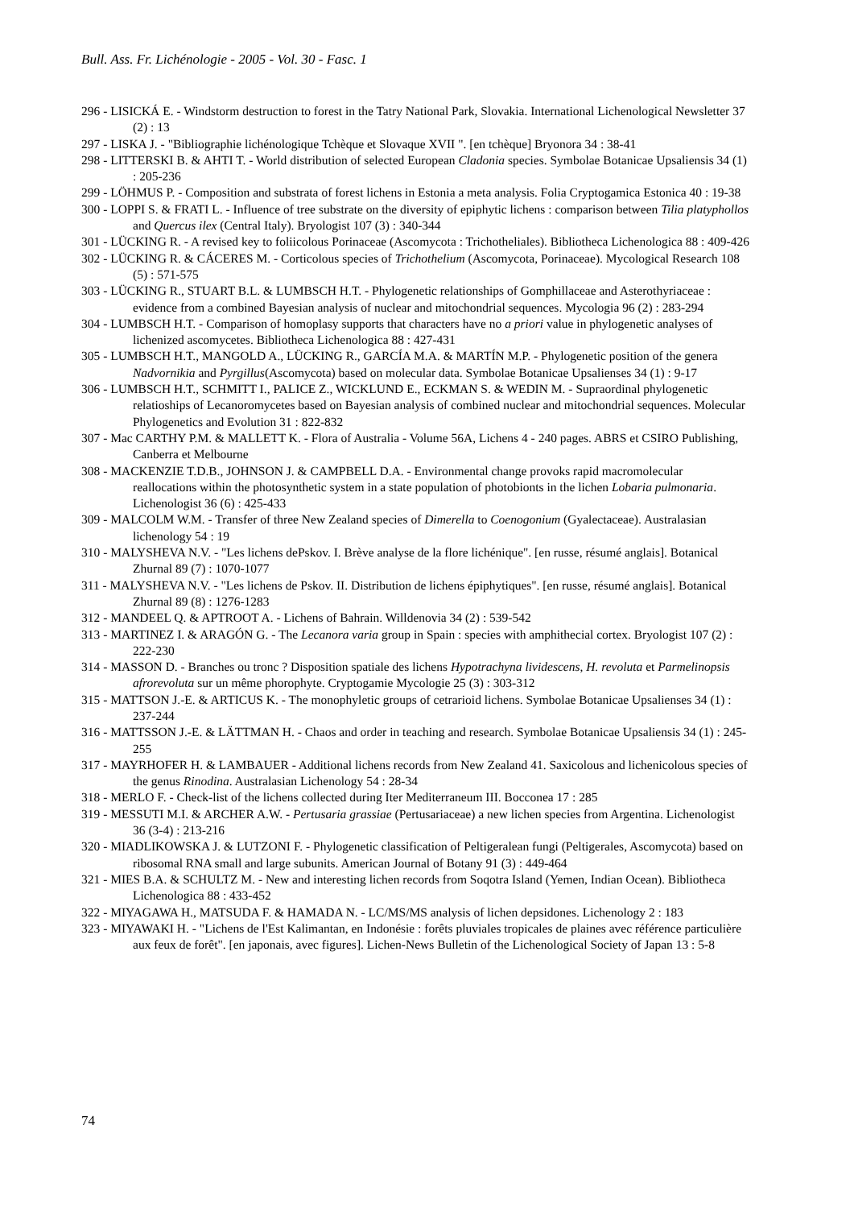Bull. Ass. Fr. Lichénologie - 2005 - Vol. 30 - Fasc. 1
296 - LISICKÁ E. - Windstorm destruction to forest in the Tatry National Park, Slovakia. International Lichenological Newsletter 37 (2) : 13
297 - LISKA J. - "Bibliographie lichénologique Tchèque et Slovaque XVII ". [en tchèque] Bryonora 34 : 38-41
298 - LITTERSKI B. & AHTI T. - World distribution of selected European Cladonia species. Symbolae Botanicae Upsaliensis 34 (1) : 205-236
299 - LÖHMUS P. - Composition and substrata of forest lichens in Estonia a meta analysis. Folia Cryptogamica Estonica 40 : 19-38
300 - LOPPI S. & FRATI L. - Influence of tree substrate on the diversity of epiphytic lichens : comparison between Tilia platyphollos and Quercus ilex (Central Italy). Bryologist 107 (3) : 340-344
301 - LÜCKING R. - A revised key to foliicolous Porinaceae (Ascomycota : Trichotheliales). Bibliotheca Lichenologica 88 : 409-426
302 - LÜCKING R. & CÁCERES M. - Corticolous species of Trichothelium (Ascomycota, Porinaceae). Mycological Research 108 (5) : 571-575
303 - LÜCKING R., STUART B.L. & LUMBSCH H.T. - Phylogenetic relationships of Gomphillaceae and Asterothyriaceae : evidence from a combined Bayesian analysis of nuclear and mitochondrial sequences. Mycologia 96 (2) : 283-294
304 - LUMBSCH H.T. - Comparison of homoplasy supports that characters have no a priori value in phylogenetic analyses of lichenized ascomycetes. Bibliotheca Lichenologica 88 : 427-431
305 - LUMBSCH H.T., MANGOLD A., LÜCKING R., GARCÍA M.A. & MARTÍN M.P. - Phylogenetic position of the genera Nadvornikia and Pyrgillus(Ascomycota) based on molecular data. Symbolae Botanicae Upsalienses 34 (1) : 9-17
306 - LUMBSCH H.T., SCHMITT I., PALICE Z., WICKLUND E., ECKMAN S. & WEDIN M. - Supraordinal phylogenetic relatioships of Lecanoromycetes based on Bayesian analysis of combined nuclear and mitochondrial sequences. Molecular Phylogenetics and Evolution 31 : 822-832
307 - Mac CARTHY P.M. & MALLETT K. - Flora of Australia - Volume 56A, Lichens 4 - 240 pages. ABRS et CSIRO Publishing, Canberra et Melbourne
308 - MACKENZIE T.D.B., JOHNSON J. & CAMPBELL D.A. - Environmental change provoks rapid macromolecular reallocations within the photosynthetic system in a state population of photobionts in the lichen Lobaria pulmonaria. Lichenologist 36 (6) : 425-433
309 - MALCOLM W.M. - Transfer of three New Zealand species of Dimerella to Coenogonium (Gyalectaceae). Australasian lichenology 54 : 19
310 - MALYSHEVA N.V. - "Les lichens dePskov. I. Brève analyse de la flore lichénique". [en russe, résumé anglais]. Botanical Zhurnal 89 (7) : 1070-1077
311 - MALYSHEVA N.V. - "Les lichens de Pskov. II. Distribution de lichens épiphytiques". [en russe, résumé anglais]. Botanical Zhurnal 89 (8) : 1276-1283
312 - MANDEEL Q. & APTROOT A. - Lichens of Bahrain. Willdenovia 34 (2) : 539-542
313 - MARTINEZ I. & ARAGÓN G. - The Lecanora varia group in Spain : species with amphithecial cortex. Bryologist 107 (2) : 222-230
314 - MASSON D. - Branches ou tronc ? Disposition spatiale des lichens Hypotrachyna lividescens, H. revoluta et Parmelinopsis afrorevoluta sur un même phorophyte. Cryptogamie Mycologie 25 (3) : 303-312
315 - MATTSON J.-E. & ARTICUS K. - The monophyletic groups of cetrarioid lichens. Symbolae Botanicae Upsalienses 34 (1) : 237-244
316 - MATTSSON J.-E. & LÄTTMAN H. - Chaos and order in teaching and research. Symbolae Botanicae Upsaliensis 34 (1) : 245-255
317 - MAYRHOFER H. & LAMBAUER - Additional lichens records from New Zealand 41. Saxicolous and lichenicolous species of the genus Rinodina. Australasian Lichenology 54 : 28-34
318 - MERLO F. - Check-list of the lichens collected during Iter Mediterraneum III. Bocconea 17 : 285
319 - MESSUTI M.I. & ARCHER A.W. - Pertusaria grassiae (Pertusariaceae) a new lichen species from Argentina. Lichenologist 36 (3-4) : 213-216
320 - MIADLIKOWSKA J. & LUTZONI F. - Phylogenetic classification of Peltigeralean fungi (Peltigerales, Ascomycota) based on ribosomal RNA small and large subunits. American Journal of Botany 91 (3) : 449-464
321 - MIES B.A. & SCHULTZ M. - New and interesting lichen records from Soqotra Island (Yemen, Indian Ocean). Bibliotheca Lichenologica 88 : 433-452
322 - MIYAGAWA H., MATSUDA F. & HAMADA N. - LC/MS/MS analysis of lichen depsidones. Lichenology 2 : 183
323 - MIYAWAKI H. - "Lichens de l'Est Kalimantan, en Indonésie : forêts pluviales tropicales de plaines avec référence particulière aux feux de forêt". [en japonais, avec figures]. Lichen-News Bulletin of the Lichenological Society of Japan 13 : 5-8
74